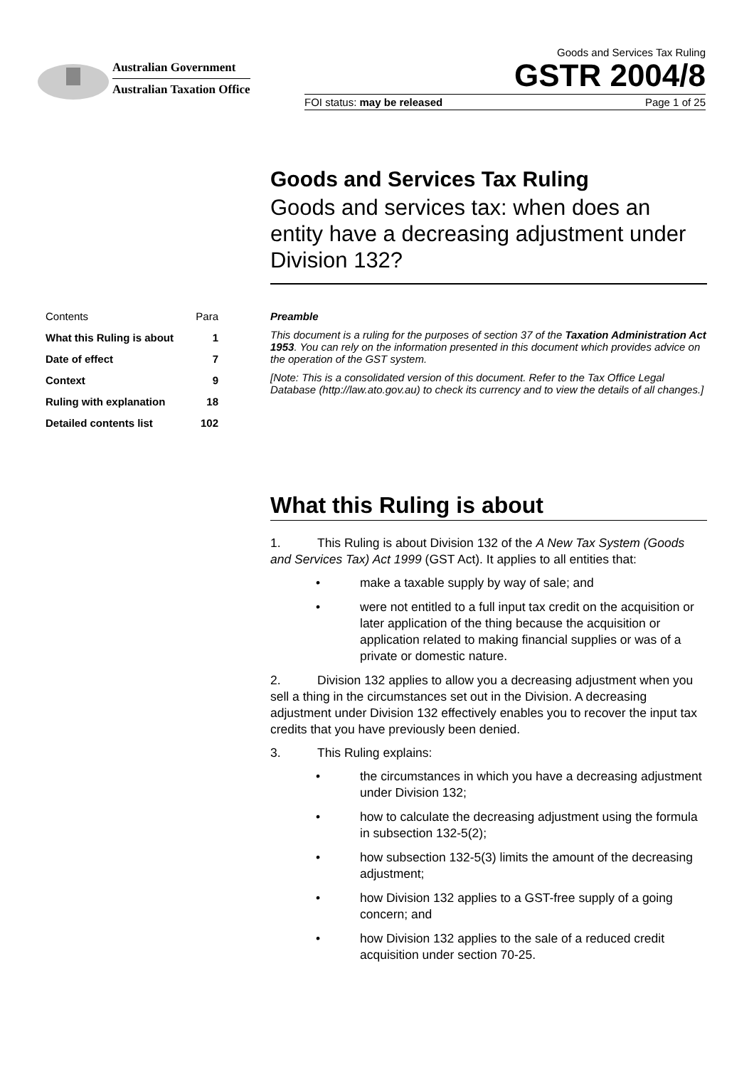Australian Government
Australian Taxation Office
Goods and Services Tax Ruling
GSTR 2004/8
FOI status: may be released Page 1 of 25
Goods and Services Tax Ruling
Goods and services tax: when does an entity have a decreasing adjustment under Division 132?
Contents Para
What this Ruling is about 1
Date of effect 7
Context 9
Ruling with explanation 18
Detailed contents list 102
Preamble
This document is a ruling for the purposes of section 37 of the Taxation Administration Act 1953. You can rely on the information presented in this document which provides advice on the operation of the GST system.
[Note: This is a consolidated version of this document. Refer to the Tax Office Legal Database (http://law.ato.gov.au) to check its currency and to view the details of all changes.]
What this Ruling is about
1. This Ruling is about Division 132 of the A New Tax System (Goods and Services Tax) Act 1999 (GST Act). It applies to all entities that:
• make a taxable supply by way of sale; and
• were not entitled to a full input tax credit on the acquisition or later application of the thing because the acquisition or application related to making financial supplies or was of a private or domestic nature.
2. Division 132 applies to allow you a decreasing adjustment when you sell a thing in the circumstances set out in the Division. A decreasing adjustment under Division 132 effectively enables you to recover the input tax credits that you have previously been denied.
3. This Ruling explains:
• the circumstances in which you have a decreasing adjustment under Division 132;
• how to calculate the decreasing adjustment using the formula in subsection 132-5(2);
• how subsection 132-5(3) limits the amount of the decreasing adjustment;
• how Division 132 applies to a GST-free supply of a going concern; and
• how Division 132 applies to the sale of a reduced credit acquisition under section 70-25.